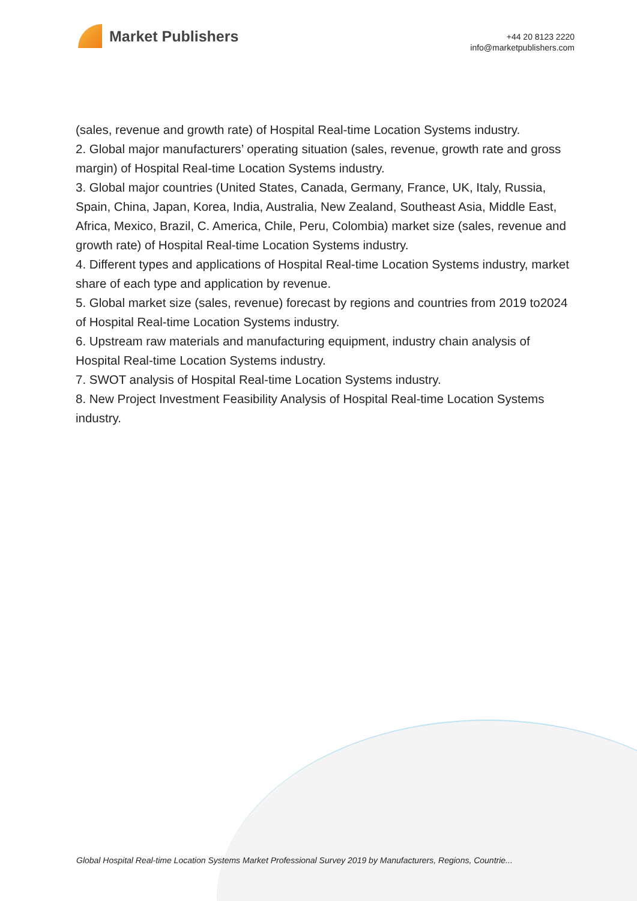Market Publishers
+44 20 8123 2220
info@marketpublishers.com
(sales, revenue and growth rate) of Hospital Real-time Location Systems industry.
2. Global major manufacturers’ operating situation (sales, revenue, growth rate and gross margin) of Hospital Real-time Location Systems industry.
3. Global major countries (United States, Canada, Germany, France, UK, Italy, Russia, Spain, China, Japan, Korea, India, Australia, New Zealand, Southeast Asia, Middle East, Africa, Mexico, Brazil, C. America, Chile, Peru, Colombia) market size (sales, revenue and growth rate) of Hospital Real-time Location Systems industry.
4. Different types and applications of Hospital Real-time Location Systems industry, market share of each type and application by revenue.
5. Global market size (sales, revenue) forecast by regions and countries from 2019 to2024 of Hospital Real-time Location Systems industry.
6. Upstream raw materials and manufacturing equipment, industry chain analysis of Hospital Real-time Location Systems industry.
7. SWOT analysis of Hospital Real-time Location Systems industry.
8. New Project Investment Feasibility Analysis of Hospital Real-time Location Systems industry.
Global Hospital Real-time Location Systems Market Professional Survey 2019 by Manufacturers, Regions, Countrie...